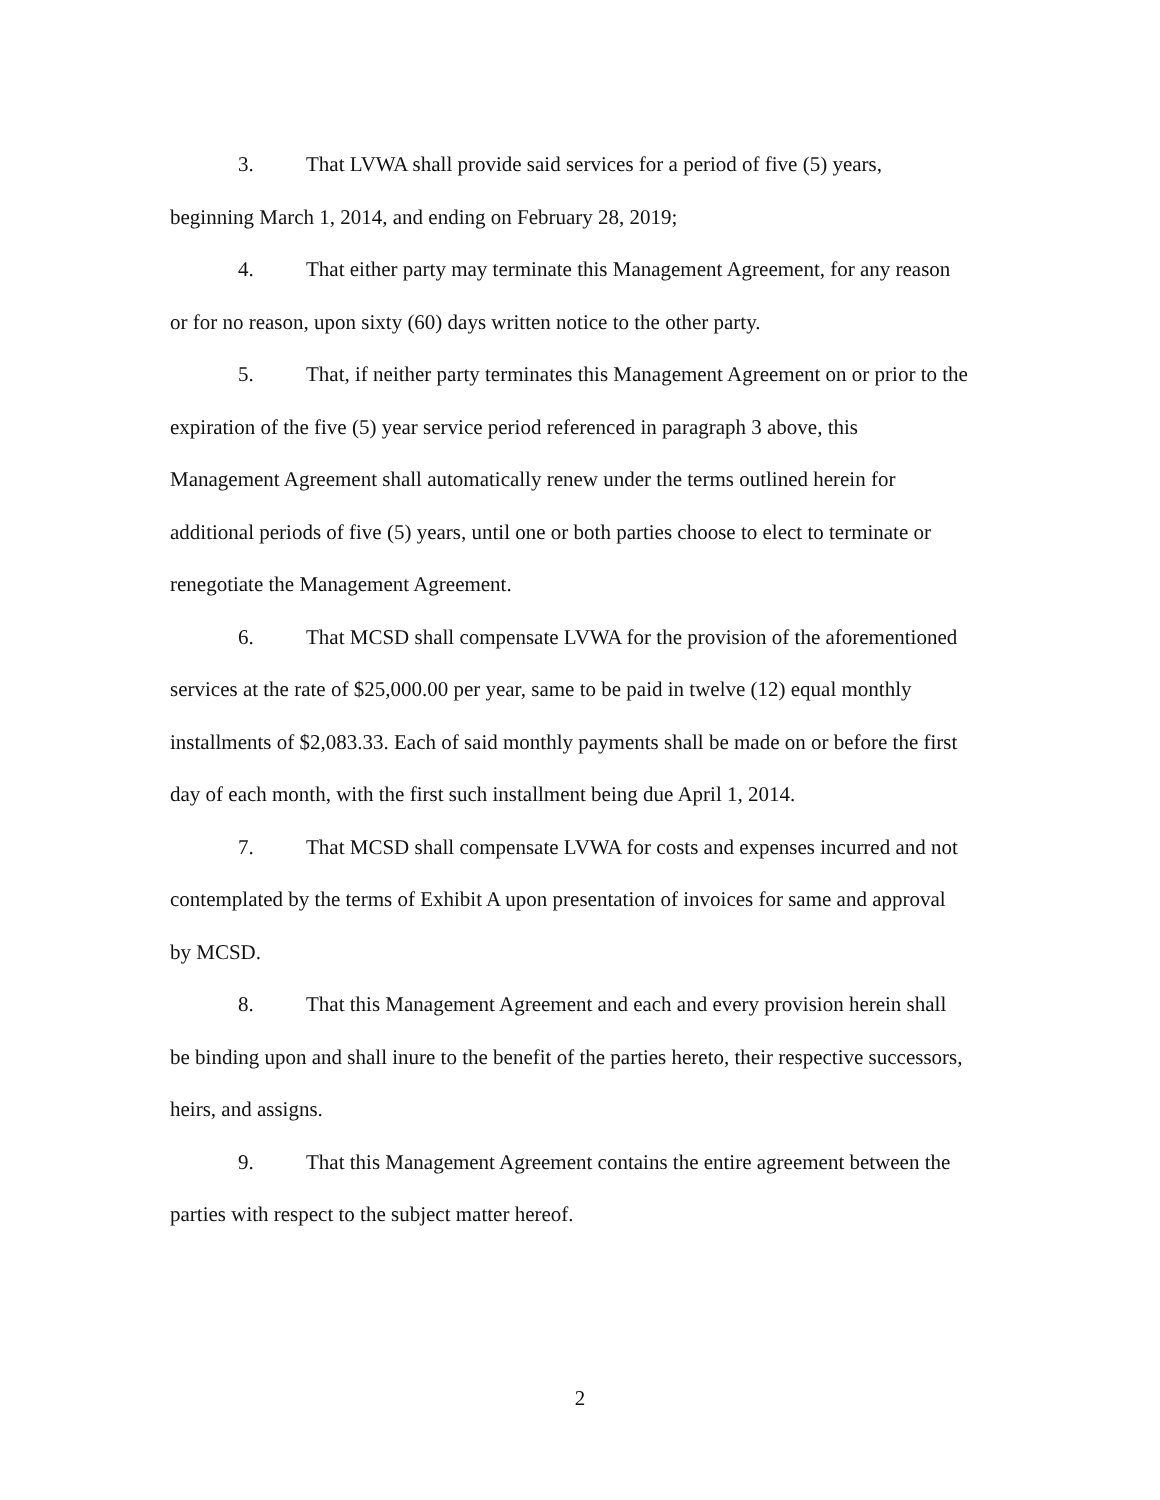3. That LVWA shall provide said services for a period of five (5) years, beginning March 1, 2014, and ending on February 28, 2019;
4. That either party may terminate this Management Agreement, for any reason or for no reason, upon sixty (60) days written notice to the other party.
5. That, if neither party terminates this Management Agreement on or prior to the expiration of the five (5) year service period referenced in paragraph 3 above, this Management Agreement shall automatically renew under the terms outlined herein for additional periods of five (5) years, until one or both parties choose to elect to terminate or renegotiate the Management Agreement.
6. That MCSD shall compensate LVWA for the provision of the aforementioned services at the rate of $25,000.00 per year, same to be paid in twelve (12) equal monthly installments of $2,083.33. Each of said monthly payments shall be made on or before the first day of each month, with the first such installment being due April 1, 2014.
7. That MCSD shall compensate LVWA for costs and expenses incurred and not contemplated by the terms of Exhibit A upon presentation of invoices for same and approval by MCSD.
8. That this Management Agreement and each and every provision herein shall be binding upon and shall inure to the benefit of the parties hereto, their respective successors, heirs, and assigns.
9. That this Management Agreement contains the entire agreement between the parties with respect to the subject matter hereof.
2